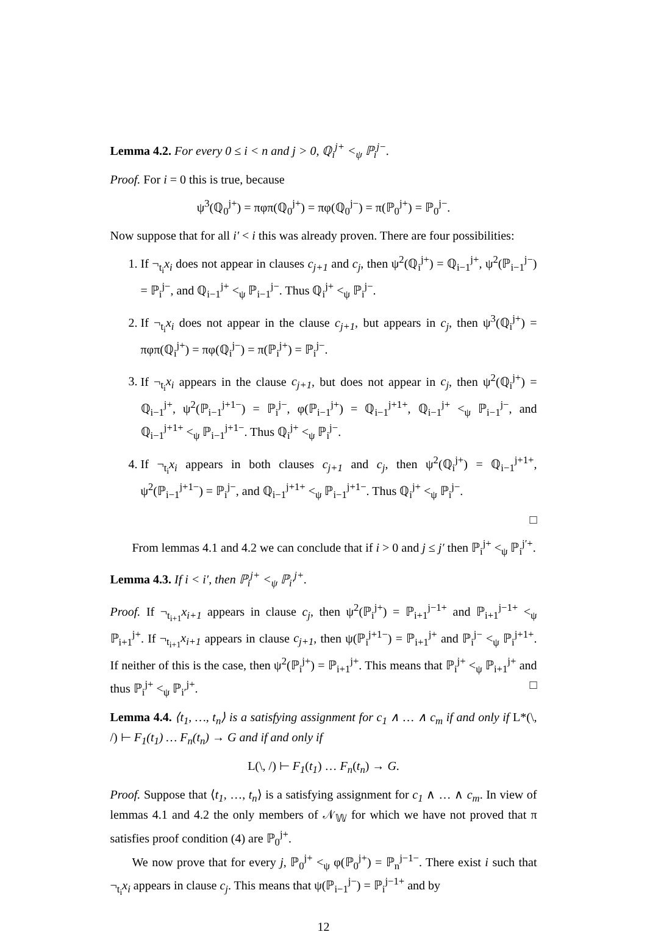Lemma 4.2. For every 0 ≤ i < n and j > 0, ℚ<sub>i</sub><sup>j+</sup> <<sub>ψ</sub> ℙ<sub>i</sub><sup>j−</sup>.
Proof. For i = 0 this is true, because
ψ<sup>3</sup>(ℚ<sub>0</sub><sup>j+</sup>) = πφπ(ℚ<sub>0</sub><sup>j+</sup>) = πφ(ℚ<sub>0</sub><sup>j−</sup>) = π(ℙ<sub>0</sub><sup>j+</sup>) = ℙ<sub>0</sub><sup>j−</sup>.
Now suppose that for all i′ < i this was already proven. There are four possibilities:
1. If ¬<sub>t<sub>i</sub></sub>x<sub>i</sub> does not appear in clauses c<sub>j+1</sub> and c<sub>j</sub>, then ψ<sup>2</sup>(ℚ<sub>i</sub><sup>j+</sup>) = ℚ<sub>i−1</sub><sup>j+</sup>, ψ<sup>2</sup>(ℙ<sub>i−1</sub><sup>j−</sup>) = ℙ<sub>i</sub><sup>j−</sup>, and ℚ<sub>i−1</sub><sup>j+</sup> <<sub>ψ</sub> ℙ<sub>i−1</sub><sup>j−</sup>. Thus ℚ<sub>i</sub><sup>j+</sup> <<sub>ψ</sub> ℙ<sub>i</sub><sup>j−</sup>.
2. If ¬<sub>t<sub>i</sub></sub>x<sub>i</sub> does not appear in the clause c<sub>j+1</sub>, but appears in c<sub>j</sub>, then ψ<sup>3</sup>(ℚ<sub>i</sub><sup>j+</sup>) = πφπ(ℚ<sub>i</sub><sup>j+</sup>) = πφ(ℚ<sub>i</sub><sup>j−</sup>) = π(ℙ<sub>i</sub><sup>j+</sup>) = ℙ<sub>i</sub><sup>j−</sup>.
3. If ¬<sub>t<sub>i</sub></sub>x<sub>i</sub> appears in the clause c<sub>j+1</sub>, but does not appear in c<sub>j</sub>, then ψ<sup>2</sup>(ℚ<sub>i</sub><sup>j+</sup>) = ℚ<sub>i−1</sub><sup>j+</sup>, ψ<sup>2</sup>(ℙ<sub>i−1</sub><sup>j+1−</sup>) = ℙ<sub>i</sub><sup>j−</sup>, φ(ℙ<sub>i−1</sub><sup>j+</sup>) = ℚ<sub>i−1</sub><sup>j+1+</sup>, ℚ<sub>i−1</sub><sup>j+</sup> <<sub>ψ</sub> ℙ<sub>i−1</sub><sup>j−</sup>, and ℚ<sub>i−1</sub><sup>j+1+</sup> <<sub>ψ</sub> ℙ<sub>i−1</sub><sup>j+1−</sup>. Thus ℚ<sub>i</sub><sup>j+</sup> <<sub>ψ</sub> ℙ<sub>i</sub><sup>j−</sup>.
4. If ¬<sub>t<sub>i</sub></sub>x<sub>i</sub> appears in both clauses c<sub>j+1</sub> and c<sub>j</sub>, then ψ<sup>2</sup>(ℚ<sub>i</sub><sup>j+</sup>) = ℚ<sub>i−1</sub><sup>j+1+</sup>, ψ<sup>2</sup>(ℙ<sub>i−1</sub><sup>j+1−</sup>) = ℙ<sub>i</sub><sup>j−</sup>, and ℚ<sub>i−1</sub><sup>j+1+</sup> <<sub>ψ</sub> ℙ<sub>i−1</sub><sup>j+1−</sup>. Thus ℚ<sub>i</sub><sup>j+</sup> <<sub>ψ</sub> ℙ<sub>i</sub><sup>j−</sup>.
□
From lemmas 4.1 and 4.2 we can conclude that if i > 0 and j ≤ j′ then ℙ<sub>i</sub><sup>j+</sup> <<sub>ψ</sub> ℙ<sub>i</sub><sup>j′+</sup>.
Lemma 4.3. If i < i′, then ℙ<sub>i</sub><sup>j+</sup> <<sub>ψ</sub> ℙ<sub>i′</sub><sup>j+</sup>.
Proof. If ¬<sub>t<sub>i+1</sub></sub>x<sub>i+1</sub> appears in clause c<sub>j</sub>, then ψ<sup>2</sup>(ℙ<sub>i</sub><sup>j+</sup>) = ℙ<sub>i+1</sub><sup>j−1+</sup> and ℙ<sub>i+1</sub><sup>j−1+</sup> <<sub>ψ</sub> ℙ<sub>i+1</sub><sup>j+</sup>. If ¬<sub>t<sub>i+1</sub></sub>x<sub>i+1</sub> appears in clause c<sub>j+1</sub>, then ψ(ℙ<sub>i</sub><sup>j+1−</sup>) = ℙ<sub>i+1</sub><sup>j+</sup> and ℙ<sub>i</sub><sup>j−</sup> <<sub>ψ</sub> ℙ<sub>i</sub><sup>j+1+</sup>. If neither of this is the case, then ψ<sup>2</sup>(ℙ<sub>i</sub><sup>j+</sup>) = ℙ<sub>i+1</sub><sup>j+</sup>. This means that ℙ<sub>i</sub><sup>j+</sup> <<sub>ψ</sub> ℙ<sub>i+1</sub><sup>j+</sup> and thus ℙ<sub>i</sub><sup>j+</sup> <<sub>ψ</sub> ℙ<sub>i′</sub><sup>j+</sup>. □
Lemma 4.4. ⟨t<sub>1</sub>, …, t<sub>n</sub>⟩ is a satisfying assignment for c<sub>1</sub> ∧ … ∧ c<sub>m</sub> if and only if L*(\, /) ⊢ F<sub>1</sub>(t<sub>1</sub>) … F<sub>n</sub>(t<sub>n</sub>) → G and if and only if
L(\, /) ⊢ F<sub>1</sub>(t<sub>1</sub>) … F<sub>n</sub>(t<sub>n</sub>) → G.
Proof. Suppose that ⟨t<sub>1</sub>, …, t<sub>n</sub>⟩ is a satisfying assignment for c<sub>1</sub> ∧ … ∧ c<sub>m</sub>. In view of lemmas 4.1 and 4.2 the only members of 𝒩<sub>𝕎</sub> for which we have not proved that π satisfies proof condition (4) are ℙ<sub>0</sub><sup>j+</sup>.
We now prove that for every j, ℙ<sub>0</sub><sup>j+</sup> <<sub>ψ</sub> φ(ℙ<sub>0</sub><sup>j+</sup>) = ℙ<sub>n</sub><sup>j−1−</sup>. There exist i such that ¬<sub>t<sub>i</sub></sub>x<sub>i</sub> appears in clause c<sub>j</sub>. This means that ψ(ℙ<sub>i−1</sub><sup>j−</sup>) = ℙ<sub>i</sub><sup>j−1+</sup> and by
12